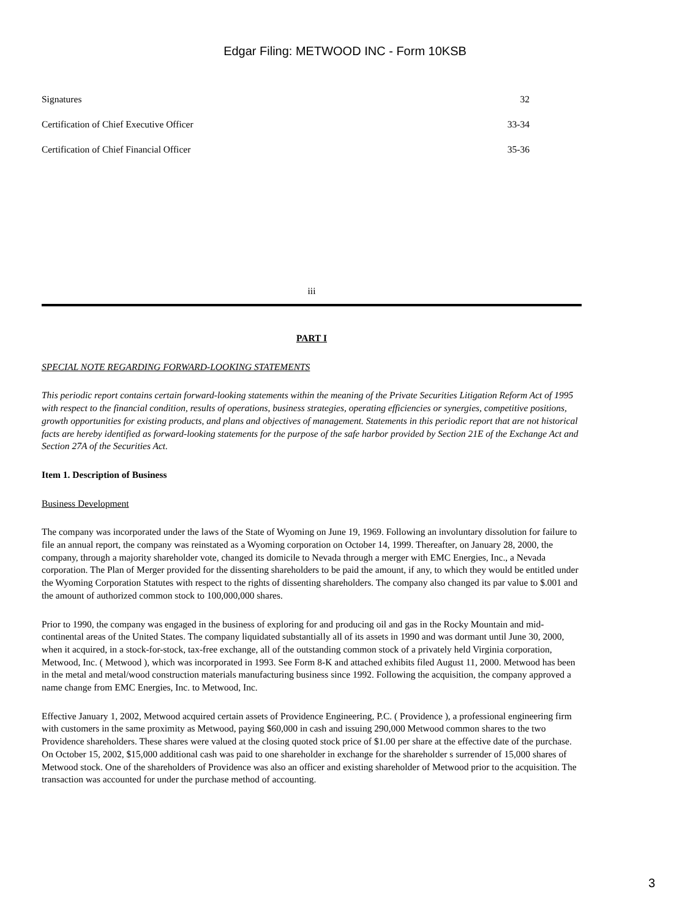Edgar Filing: METWOOD INC - Form 10KSB
| Signatures | 32 |
| Certification of Chief Executive Officer | 33-34 |
| Certification of Chief Financial Officer | 35-36 |
iii
PART I
SPECIAL NOTE REGARDING FORWARD-LOOKING STATEMENTS
This periodic report contains certain forward-looking statements within the meaning of the Private Securities Litigation Reform Act of 1995 with respect to the financial condition, results of operations, business strategies, operating efficiencies or synergies, competitive positions, growth opportunities for existing products, and plans and objectives of management. Statements in this periodic report that are not historical facts are hereby identified as forward-looking statements for the purpose of the safe harbor provided by Section 21E of the Exchange Act and Section 27A of the Securities Act.
Item 1. Description of Business
Business Development
The company was incorporated under the laws of the State of Wyoming on June 19, 1969. Following an involuntary dissolution for failure to file an annual report, the company was reinstated as a Wyoming corporation on October 14, 1999. Thereafter, on January 28, 2000, the company, through a majority shareholder vote, changed its domicile to Nevada through a merger with EMC Energies, Inc., a Nevada corporation. The Plan of Merger provided for the dissenting shareholders to be paid the amount, if any, to which they would be entitled under the Wyoming Corporation Statutes with respect to the rights of dissenting shareholders. The company also changed its par value to $.001 and the amount of authorized common stock to 100,000,000 shares.
Prior to 1990, the company was engaged in the business of exploring for and producing oil and gas in the Rocky Mountain and mid-continental areas of the United States. The company liquidated substantially all of its assets in 1990 and was dormant until June 30, 2000, when it acquired, in a stock-for-stock, tax-free exchange, all of the outstanding common stock of a privately held Virginia corporation, Metwood, Inc. ( Metwood ), which was incorporated in 1993. See Form 8-K and attached exhibits filed August 11, 2000. Metwood has been in the metal and metal/wood construction materials manufacturing business since 1992. Following the acquisition, the company approved a name change from EMC Energies, Inc. to Metwood, Inc.
Effective January 1, 2002, Metwood acquired certain assets of Providence Engineering, P.C. ( Providence ), a professional engineering firm with customers in the same proximity as Metwood, paying $60,000 in cash and issuing 290,000 Metwood common shares to the two Providence shareholders. These shares were valued at the closing quoted stock price of $1.00 per share at the effective date of the purchase. On October 15, 2002, $15,000 additional cash was paid to one shareholder in exchange for the shareholder s surrender of 15,000 shares of Metwood stock. One of the shareholders of Providence was also an officer and existing shareholder of Metwood prior to the acquisition. The transaction was accounted for under the purchase method of accounting.
3